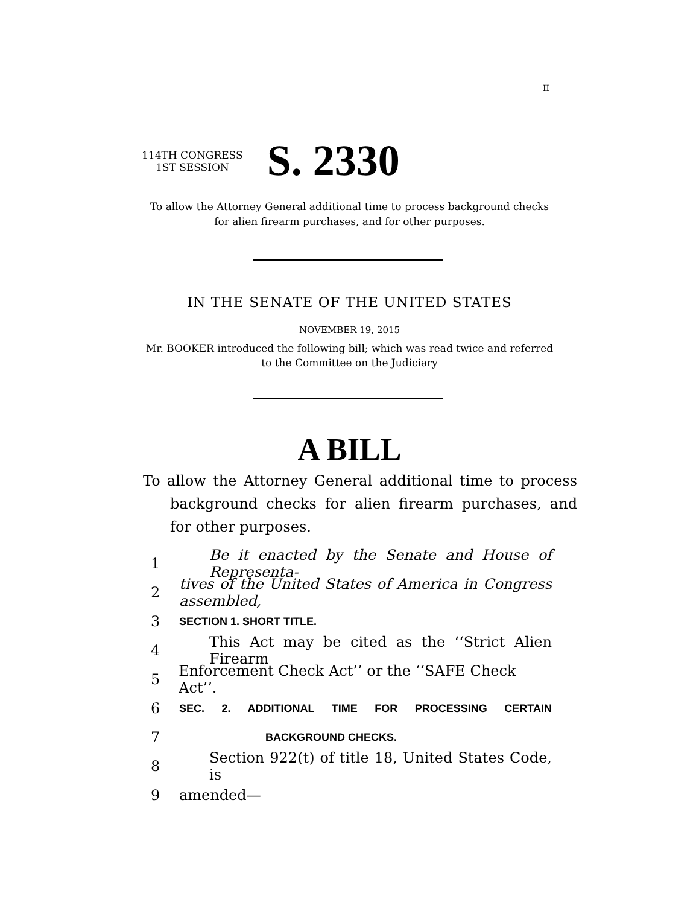II
114TH CONGRESS
1ST SESSION
S. 2330
To allow the Attorney General additional time to process background checks
for alien firearm purchases, and for other purposes.
IN THE SENATE OF THE UNITED STATES
NOVEMBER 19, 2015
Mr. BOOKER introduced the following bill; which was read twice and referred
to the Committee on the Judiciary
A BILL
To allow the Attorney General additional time to process background checks for alien firearm purchases, and for other purposes.
1 Be it enacted by the Senate and House of Representa-
2 tives of the United States of America in Congress assembled,
3 SECTION 1. SHORT TITLE.
4 This Act may be cited as the ‘‘Strict Alien Firearm
5 Enforcement Check Act’’ or the ‘‘SAFE Check Act’’.
6 SEC. 2. ADDITIONAL TIME FOR PROCESSING CERTAIN
7 BACKGROUND CHECKS.
8 Section 922(t) of title 18, United States Code, is
9 amended—